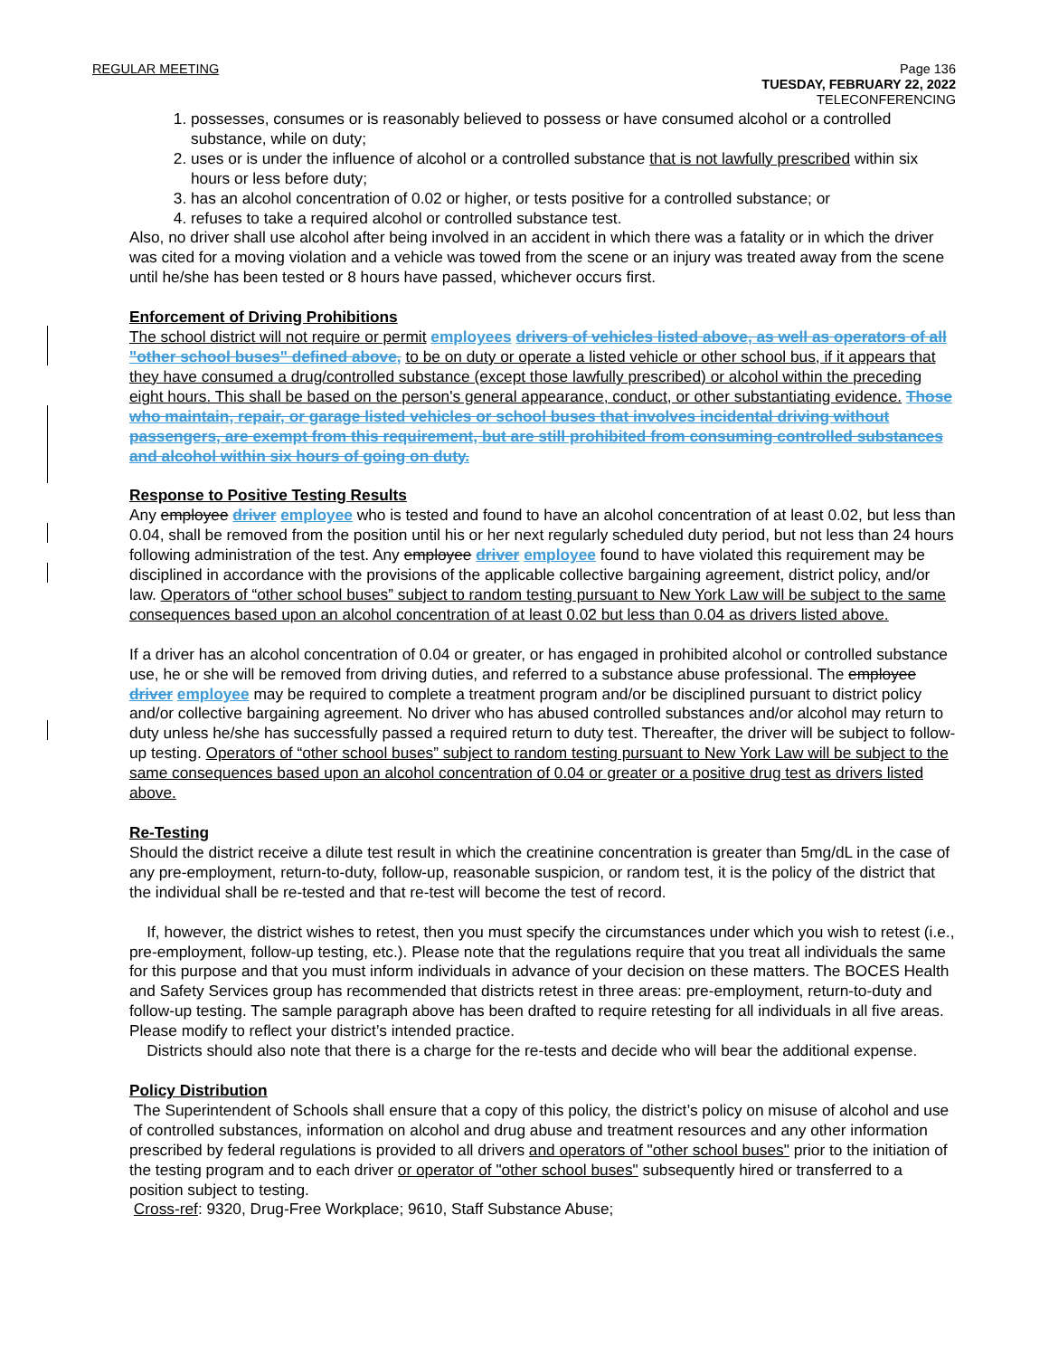REGULAR MEETING Page 136
TUESDAY, FEBRUARY 22, 2022
TELECONFERENCING
1. possesses, consumes or is reasonably believed to possess or have consumed alcohol or a controlled substance, while on duty;
2. uses or is under the influence of alcohol or a controlled substance that is not lawfully prescribed within six hours or less before duty;
3. has an alcohol concentration of 0.02 or higher, or tests positive for a controlled substance; or
4. refuses to take a required alcohol or controlled substance test.
Also, no driver shall use alcohol after being involved in an accident in which there was a fatality or in which the driver was cited for a moving violation and a vehicle was towed from the scene or an injury was treated away from the scene until he/she has been tested or 8 hours have passed, whichever occurs first.
Enforcement of Driving Prohibitions
The school district will not require or permit employees drivers of vehicles listed above, as well as operators of all "other school buses" defined above, to be on duty or operate a listed vehicle or other school bus, if it appears that they have consumed a drug/controlled substance (except those lawfully prescribed) or alcohol within the preceding eight hours. This shall be based on the person's general appearance, conduct, or other substantiating evidence. Those who maintain, repair, or garage listed vehicles or school buses that involves incidental driving without passengers, are exempt from this requirement, but are still prohibited from consuming controlled substances and alcohol within six hours of going on duty.
Response to Positive Testing Results
Any employee driver employee who is tested and found to have an alcohol concentration of at least 0.02, but less than 0.04, shall be removed from the position until his or her next regularly scheduled duty period, but not less than 24 hours following administration of the test. Any employee driver employee found to have violated this requirement may be disciplined in accordance with the provisions of the applicable collective bargaining agreement, district policy, and/or law. Operators of “other school buses” subject to random testing pursuant to New York Law will be subject to the same consequences based upon an alcohol concentration of at least 0.02 but less than 0.04 as drivers listed above.
If a driver has an alcohol concentration of 0.04 or greater, or has engaged in prohibited alcohol or controlled substance use, he or she will be removed from driving duties, and referred to a substance abuse professional. The employee driver employee may be required to complete a treatment program and/or be disciplined pursuant to district policy and/or collective bargaining agreement. No driver who has abused controlled substances and/or alcohol may return to duty unless he/she has successfully passed a required return to duty test. Thereafter, the driver will be subject to follow-up testing. Operators of “other school buses” subject to random testing pursuant to New York Law will be subject to the same consequences based upon an alcohol concentration of 0.04 or greater or a positive drug test as drivers listed above.
Re-Testing
Should the district receive a dilute test result in which the creatinine concentration is greater than 5mg/dL in the case of any pre-employment, return-to-duty, follow-up, reasonable suspicion, or random test, it is the policy of the district that the individual shall be re-tested and that re-test will become the test of record.
If, however, the district wishes to retest, then you must specify the circumstances under which you wish to retest (i.e., pre-employment, follow-up testing, etc.). Please note that the regulations require that you treat all individuals the same for this purpose and that you must inform individuals in advance of your decision on these matters. The BOCES Health and Safety Services group has recommended that districts retest in three areas: pre-employment, return-to-duty and follow-up testing. The sample paragraph above has been drafted to require retesting for all individuals in all five areas. Please modify to reflect your district’s intended practice.
Districts should also note that there is a charge for the re-tests and decide who will bear the additional expense.
Policy Distribution
The Superintendent of Schools shall ensure that a copy of this policy, the district’s policy on misuse of alcohol and use of controlled substances, information on alcohol and drug abuse and treatment resources and any other information prescribed by federal regulations is provided to all drivers and operators of "other school buses" prior to the initiation of the testing program and to each driver or operator of "other school buses" subsequently hired or transferred to a position subject to testing.
Cross-ref: 9320, Drug-Free Workplace; 9610, Staff Substance Abuse;